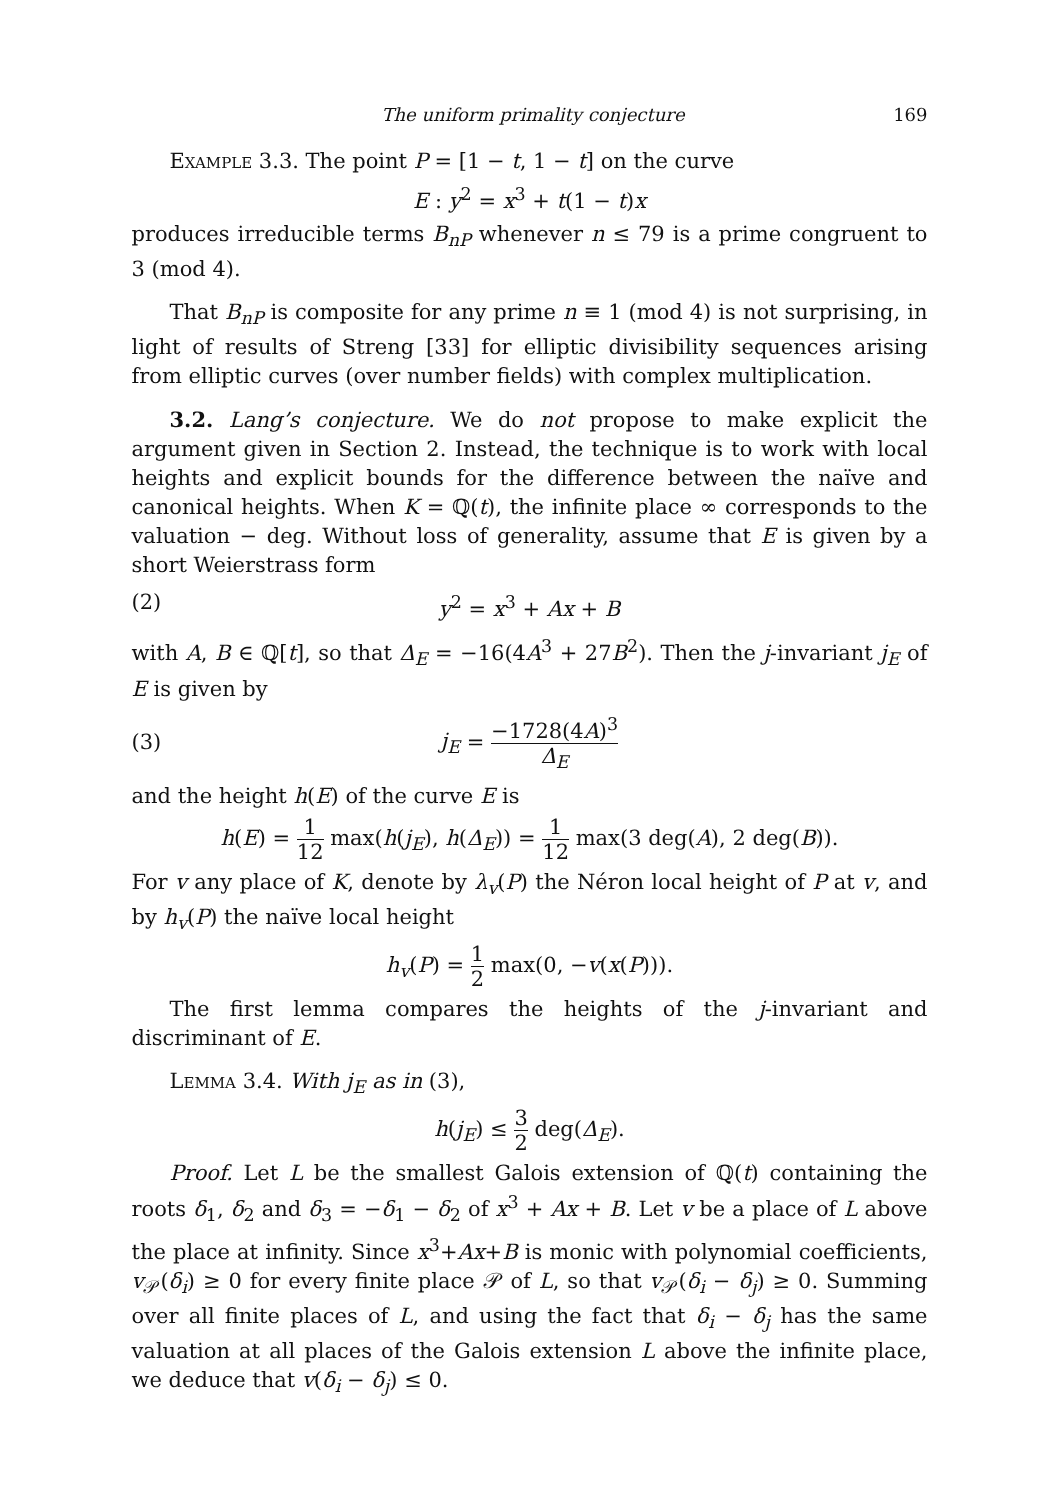The uniform primality conjecture 169
Example 3.3. The point P = [1 − t, 1 − t] on the curve
E : y<sup>2</sup> = x<sup>3</sup> + t(1 − t)x
produces irreducible terms B<sub>nP</sub> whenever n ≤ 79 is a prime congruent to 3 (mod 4).
That B<sub>nP</sub> is composite for any prime n ≡ 1 (mod 4) is not surprising, in light of results of Streng [33] for elliptic divisibility sequences arising from elliptic curves (over number fields) with complex multiplication.
3.2. Lang’s conjecture. We do not propose to make explicit the argument given in Section 2. Instead, the technique is to work with local heights and explicit bounds for the difference between the naïve and canonical heights. When K = ℚ(t), the infinite place ∞ corresponds to the valuation − deg. Without loss of generality, assume that E is given by a short Weierstrass form
(2) y<sup>2</sup> = x<sup>3</sup> + Ax + B
with A, B ∈ ℚ[t], so that Δ<sub>E</sub> = −16(4A<sup>3</sup> + 27B<sup>2</sup>). Then the j-invariant j<sub>E</sub> of E is given by
(3) j<sub>E</sub> = −1728(4A)<sup>3</sup> Δ<sub>E</sub>
and the height h(E) of the curve E is
h(E) = 1 12 max(h(j<sub>E</sub>), h(Δ<sub>E</sub>)) = 1 12 max(3 deg(A), 2 deg(B)).
For v any place of K, denote by λ<sub>v</sub>(P) the Néron local height of P at v, and by h<sub>v</sub>(P) the naïve local height
h<sub>v</sub>(P) = 1 2 max(0, −v(x(P))).
The first lemma compares the heights of the j-invariant and discriminant of E.
Lemma 3.4. With j<sub>E</sub> as in (3),
h(j<sub>E</sub>) ≤ 3 2 deg(Δ<sub>E</sub>).
Proof. Let L be the smallest Galois extension of ℚ(t) containing the roots δ<sub>1</sub>, δ<sub>2</sub> and δ<sub>3</sub> = −δ<sub>1</sub> − δ<sub>2</sub> of x<sup>3</sup> + Ax + B. Let v be a place of L above the place at infinity. Since x<sup>3</sup>+Ax+B is monic with polynomial coefficients, v<sub>𝒫</sub>(δ<sub>i</sub>) ≥ 0 for every finite place 𝒫 of L, so that v<sub>𝒫</sub>(δ<sub>i</sub> − δ<sub>j</sub>) ≥ 0. Summing over all finite places of L, and using the fact that δ<sub>i</sub> − δ<sub>j</sub> has the same valuation at all places of the Galois extension L above the infinite place, we deduce that v(δ<sub>i</sub> − δ<sub>j</sub>) ≤ 0.